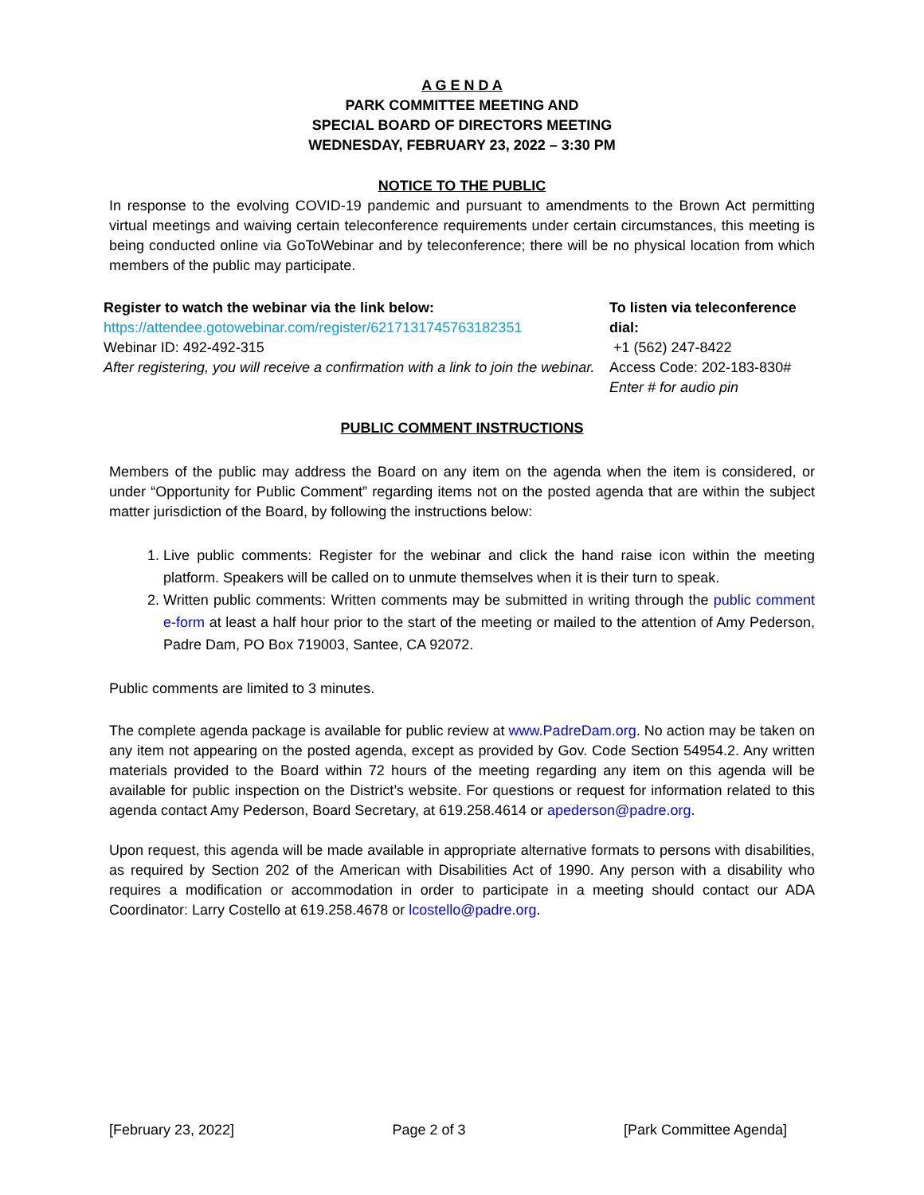A G E N D A
PARK COMMITTEE MEETING AND
SPECIAL BOARD OF DIRECTORS MEETING
WEDNESDAY, FEBRUARY 23, 2022 – 3:30 PM
NOTICE TO THE PUBLIC
In response to the evolving COVID-19 pandemic and pursuant to amendments to the Brown Act permitting virtual meetings and waiving certain teleconference requirements under certain circumstances, this meeting is being conducted online via GoToWebinar and by teleconference; there will be no physical location from which members of the public may participate.
Register to watch the webinar via the link below:
https://attendee.gotowebinar.com/register/6217131745763182351
Webinar ID: 492-492-315
After registering, you will receive a confirmation with a link to join the webinar.
To listen via teleconference dial:
+1 (562) 247-8422
Access Code: 202-183-830#
Enter # for audio pin
PUBLIC COMMENT INSTRUCTIONS
Members of the public may address the Board on any item on the agenda when the item is considered, or under “Opportunity for Public Comment” regarding items not on the posted agenda that are within the subject matter jurisdiction of the Board, by following the instructions below:
1. Live public comments: Register for the webinar and click the hand raise icon within the meeting platform. Speakers will be called on to unmute themselves when it is their turn to speak.
2. Written public comments: Written comments may be submitted in writing through the public comment e-form at least a half hour prior to the start of the meeting or mailed to the attention of Amy Pederson, Padre Dam, PO Box 719003, Santee, CA 92072.
Public comments are limited to 3 minutes.
The complete agenda package is available for public review at www.PadreDam.org. No action may be taken on any item not appearing on the posted agenda, except as provided by Gov. Code Section 54954.2. Any written materials provided to the Board within 72 hours of the meeting regarding any item on this agenda will be available for public inspection on the District’s website. For questions or request for information related to this agenda contact Amy Pederson, Board Secretary, at 619.258.4614 or apederson@padre.org.
Upon request, this agenda will be made available in appropriate alternative formats to persons with disabilities, as required by Section 202 of the American with Disabilities Act of 1990. Any person with a disability who requires a modification or accommodation in order to participate in a meeting should contact our ADA Coordinator: Larry Costello at 619.258.4678 or lcostello@padre.org.
[February 23, 2022] Page 2 of 3 [Park Committee Agenda]